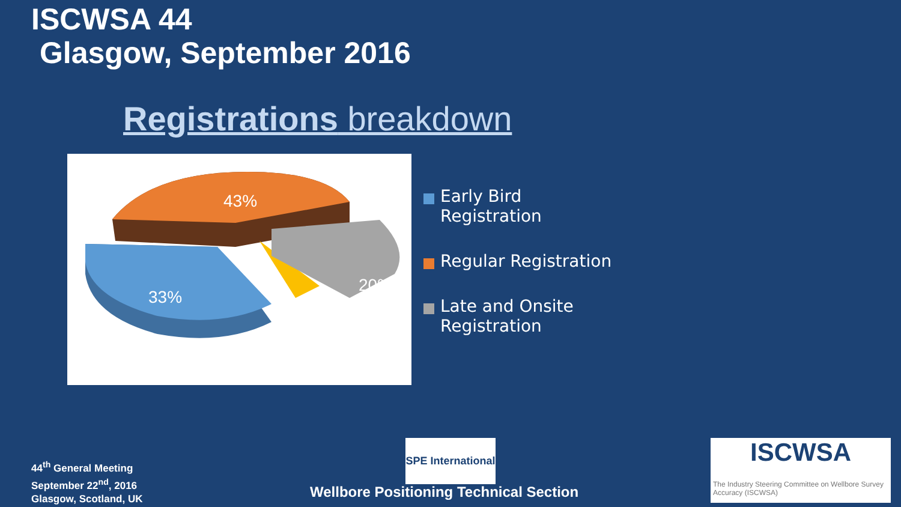ISCWSA 44
Glasgow, September 2016
Registrations breakdown
43%
33%
20%
Early Bird Registration
Regular Registration
Late and Onsite Registration
44<sup>th</sup> General Meeting
September 22<sup>nd</sup>, 2016
Glasgow, Scotland, UK
SPE International
Wellbore Positioning Technical Section
ISCWSA
The Industry Steering Committee on Wellbore Survey Accuracy (ISCWSA)